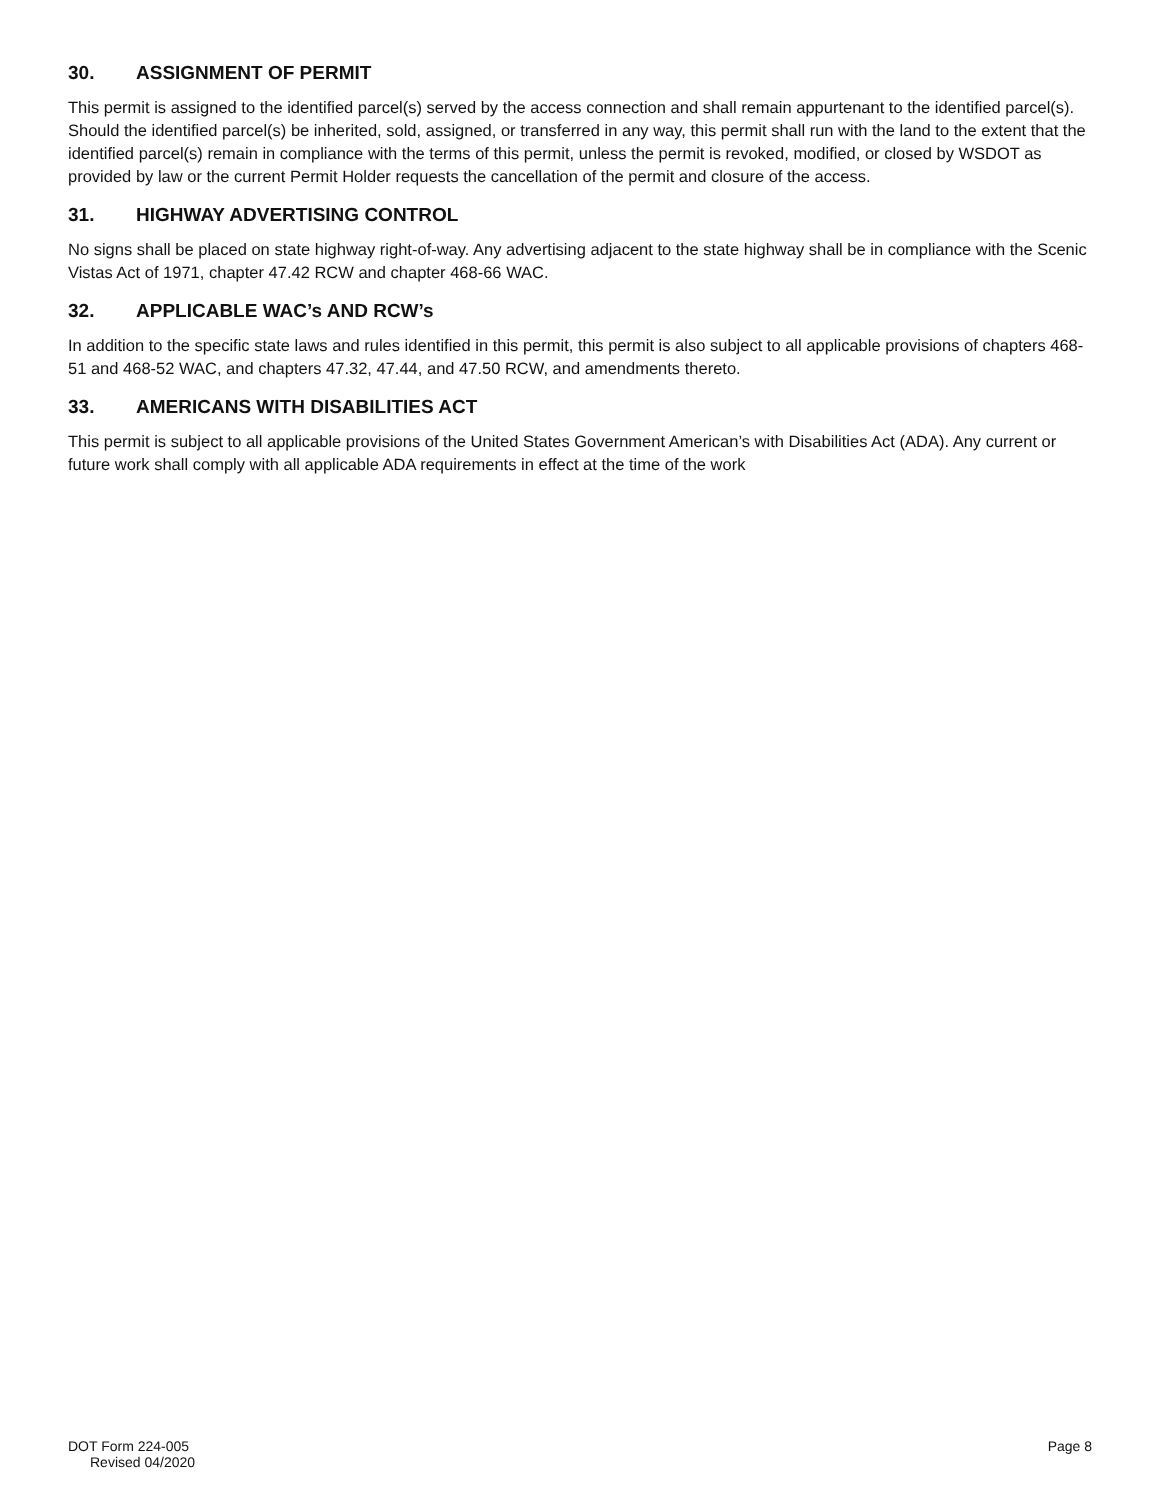30. ASSIGNMENT OF PERMIT
This permit is assigned to the identified parcel(s) served by the access connection and shall remain appurtenant to the identified parcel(s). Should the identified parcel(s) be inherited, sold, assigned, or transferred in any way, this permit shall run with the land to the extent that the identified parcel(s) remain in compliance with the terms of this permit, unless the permit is revoked, modified, or closed by WSDOT as provided by law or the current Permit Holder requests the cancellation of the permit and closure of the access.
31. HIGHWAY ADVERTISING CONTROL
No signs shall be placed on state highway right-of-way. Any advertising adjacent to the state highway shall be in compliance with the Scenic Vistas Act of 1971, chapter 47.42 RCW and chapter 468-66 WAC.
32. APPLICABLE WAC’s AND RCW’s
In addition to the specific state laws and rules identified in this permit, this permit is also subject to all applicable provisions of chapters 468-51 and 468-52 WAC, and chapters 47.32, 47.44, and 47.50 RCW, and amendments thereto.
33. AMERICANS WITH DISABILITIES ACT
This permit is subject to all applicable provisions of the United States Government American’s with Disabilities Act (ADA). Any current or future work shall comply with all applicable ADA requirements in effect at the time of the work
DOT Form 224-005
Revised 04/2020
Page 8